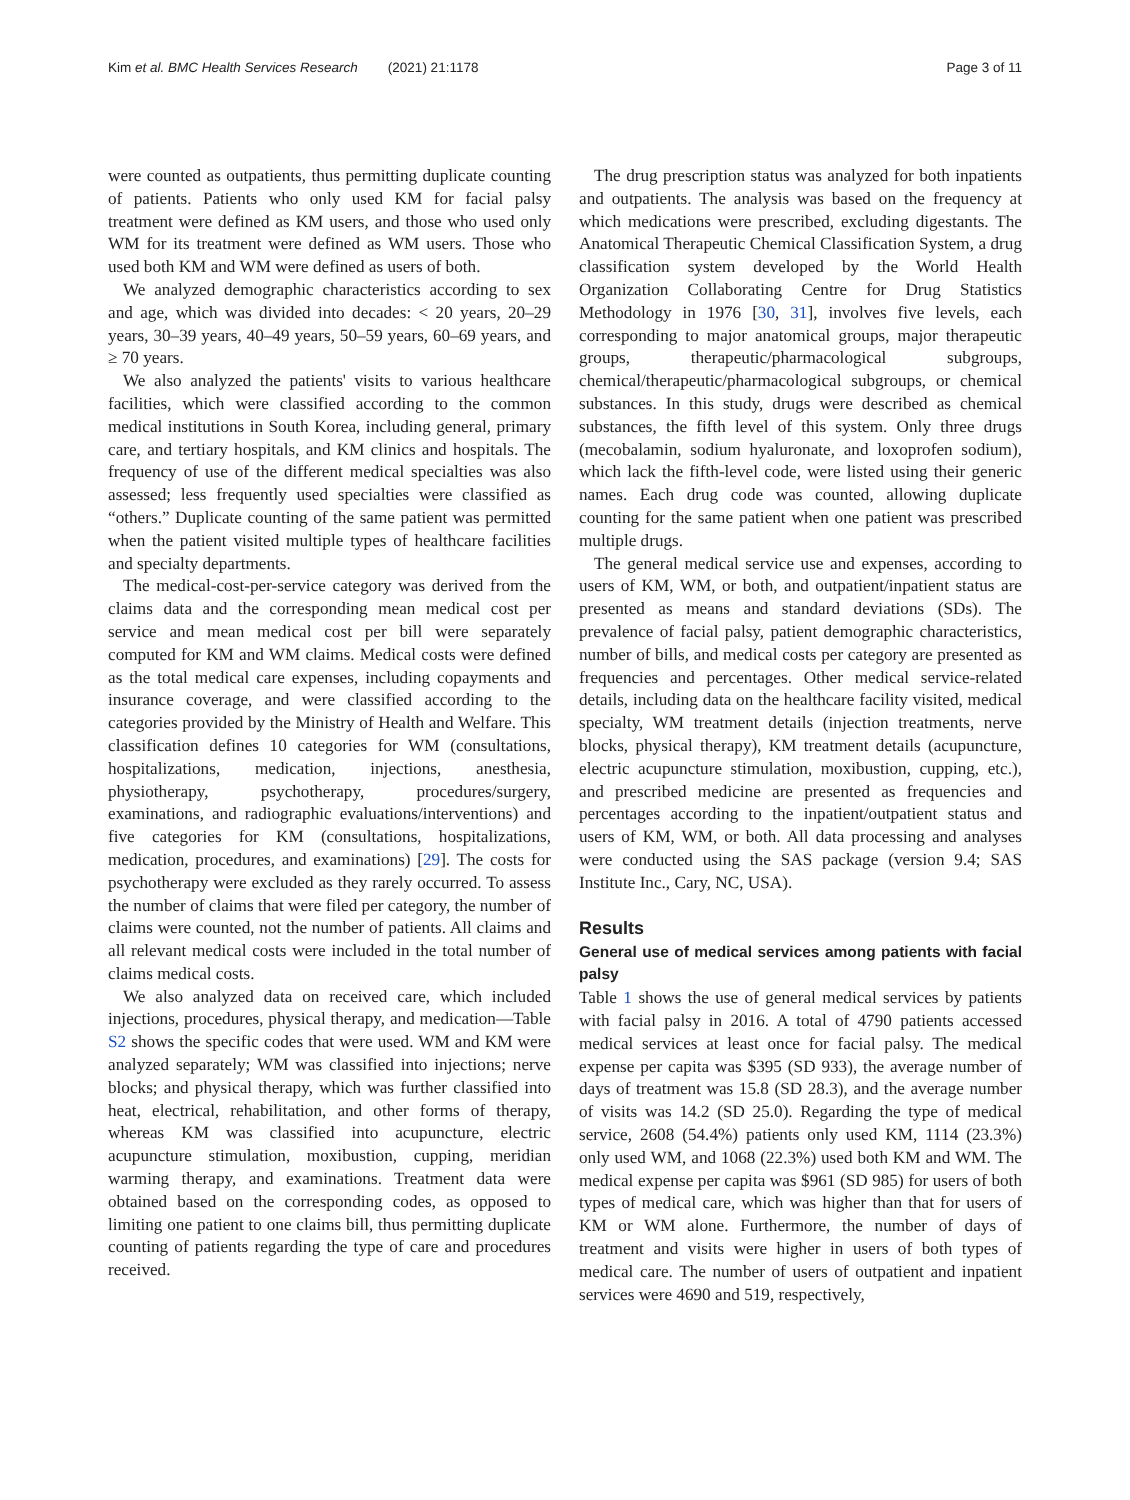Kim et al. BMC Health Services Research (2021) 21:1178 Page 3 of 11
were counted as outpatients, thus permitting duplicate counting of patients. Patients who only used KM for facial palsy treatment were defined as KM users, and those who used only WM for its treatment were defined as WM users. Those who used both KM and WM were defined as users of both.
We analyzed demographic characteristics according to sex and age, which was divided into decades: < 20 years, 20–29 years, 30–39 years, 40–49 years, 50–59 years, 60–69 years, and ≥ 70 years.
We also analyzed the patients' visits to various healthcare facilities, which were classified according to the common medical institutions in South Korea, including general, primary care, and tertiary hospitals, and KM clinics and hospitals. The frequency of use of the different medical specialties was also assessed; less frequently used specialties were classified as “others.” Duplicate counting of the same patient was permitted when the patient visited multiple types of healthcare facilities and specialty departments.
The medical-cost-per-service category was derived from the claims data and the corresponding mean medical cost per service and mean medical cost per bill were separately computed for KM and WM claims. Medical costs were defined as the total medical care expenses, including copayments and insurance coverage, and were classified according to the categories provided by the Ministry of Health and Welfare. This classification defines 10 categories for WM (consultations, hospitalizations, medication, injections, anesthesia, physiotherapy, psychotherapy, procedures/surgery, examinations, and radiographic evaluations/interventions) and five categories for KM (consultations, hospitalizations, medication, procedures, and examinations) [29]. The costs for psychotherapy were excluded as they rarely occurred. To assess the number of claims that were filed per category, the number of claims were counted, not the number of patients. All claims and all relevant medical costs were included in the total number of claims medical costs.
We also analyzed data on received care, which included injections, procedures, physical therapy, and medication—Table S2 shows the specific codes that were used. WM and KM were analyzed separately; WM was classified into injections; nerve blocks; and physical therapy, which was further classified into heat, electrical, rehabilitation, and other forms of therapy, whereas KM was classified into acupuncture, electric acupuncture stimulation, moxibustion, cupping, meridian warming therapy, and examinations. Treatment data were obtained based on the corresponding codes, as opposed to limiting one patient to one claims bill, thus permitting duplicate counting of patients regarding the type of care and procedures received.
The drug prescription status was analyzed for both inpatients and outpatients. The analysis was based on the frequency at which medications were prescribed, excluding digestants. The Anatomical Therapeutic Chemical Classification System, a drug classification system developed by the World Health Organization Collaborating Centre for Drug Statistics Methodology in 1976 [30, 31], involves five levels, each corresponding to major anatomical groups, major therapeutic groups, therapeutic/pharmacological subgroups, chemical/therapeutic/pharmacological subgroups, or chemical substances. In this study, drugs were described as chemical substances, the fifth level of this system. Only three drugs (mecobalamin, sodium hyaluronate, and loxoprofen sodium), which lack the fifth-level code, were listed using their generic names. Each drug code was counted, allowing duplicate counting for the same patient when one patient was prescribed multiple drugs.
The general medical service use and expenses, according to users of KM, WM, or both, and outpatient/inpatient status are presented as means and standard deviations (SDs). The prevalence of facial palsy, patient demographic characteristics, number of bills, and medical costs per category are presented as frequencies and percentages. Other medical service-related details, including data on the healthcare facility visited, medical specialty, WM treatment details (injection treatments, nerve blocks, physical therapy), KM treatment details (acupuncture, electric acupuncture stimulation, moxibustion, cupping, etc.), and prescribed medicine are presented as frequencies and percentages according to the inpatient/outpatient status and users of KM, WM, or both. All data processing and analyses were conducted using the SAS package (version 9.4; SAS Institute Inc., Cary, NC, USA).
Results
General use of medical services among patients with facial palsy
Table 1 shows the use of general medical services by patients with facial palsy in 2016. A total of 4790 patients accessed medical services at least once for facial palsy. The medical expense per capita was $395 (SD 933), the average number of days of treatment was 15.8 (SD 28.3), and the average number of visits was 14.2 (SD 25.0). Regarding the type of medical service, 2608 (54.4%) patients only used KM, 1114 (23.3%) only used WM, and 1068 (22.3%) used both KM and WM. The medical expense per capita was $961 (SD 985) for users of both types of medical care, which was higher than that for users of KM or WM alone. Furthermore, the number of days of treatment and visits were higher in users of both types of medical care. The number of users of outpatient and inpatient services were 4690 and 519, respectively,